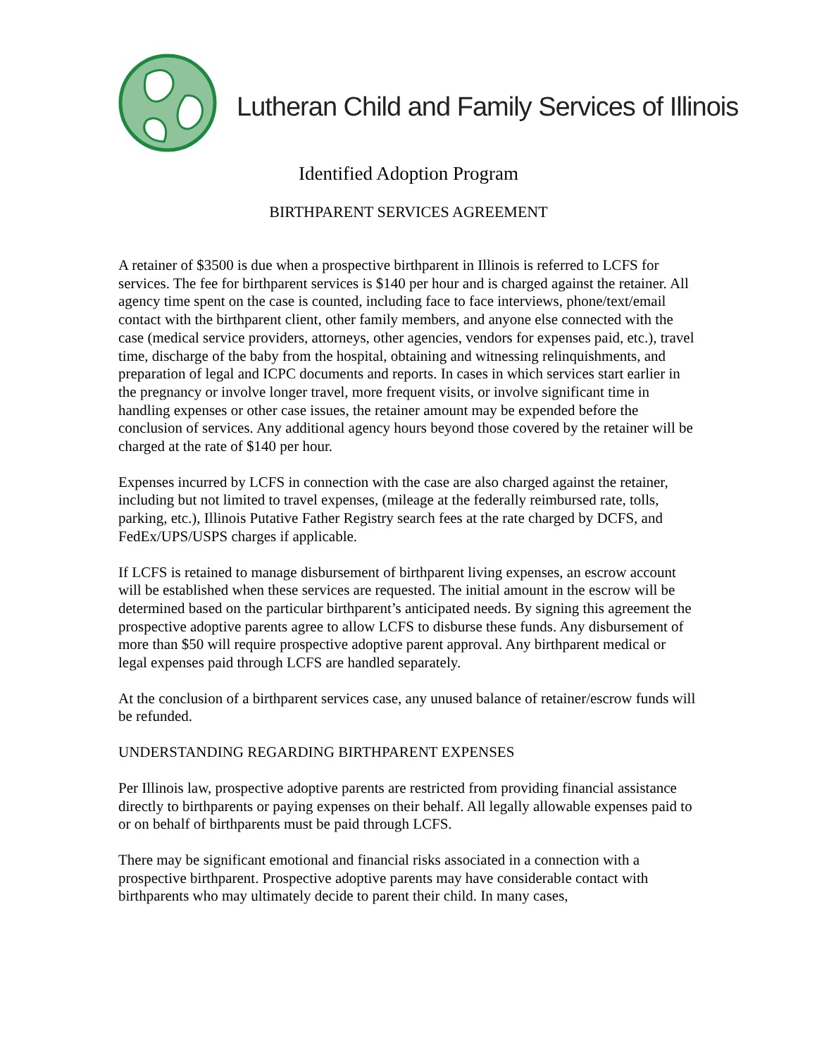Lutheran Child and Family Services of Illinois
Identified Adoption Program
BIRTHPARENT SERVICES AGREEMENT
A retainer of $3500 is due when a prospective birthparent in Illinois is referred to LCFS for services. The fee for birthparent services is $140 per hour and is charged against the retainer. All agency time spent on the case is counted, including face to face interviews, phone/text/email contact with the birthparent client, other family members, and anyone else connected with the case (medical service providers, attorneys, other agencies, vendors for expenses paid, etc.), travel time, discharge of the baby from the hospital, obtaining and witnessing relinquishments, and preparation of legal and ICPC documents and reports. In cases in which services start earlier in the pregnancy or involve longer travel, more frequent visits, or involve significant time in handling expenses or other case issues, the retainer amount may be expended before the conclusion of services. Any additional agency hours beyond those covered by the retainer will be charged at the rate of $140 per hour.
Expenses incurred by LCFS in connection with the case are also charged against the retainer, including but not limited to travel expenses, (mileage at the federally reimbursed rate, tolls, parking, etc.), Illinois Putative Father Registry search fees at the rate charged by DCFS, and FedEx/UPS/USPS charges if applicable.
If LCFS is retained to manage disbursement of birthparent living expenses, an escrow account will be established when these services are requested. The initial amount in the escrow will be determined based on the particular birthparent’s anticipated needs. By signing this agreement the prospective adoptive parents agree to allow LCFS to disburse these funds. Any disbursement of more than $50 will require prospective adoptive parent approval. Any birthparent medical or legal expenses paid through LCFS are handled separately.
At the conclusion of a birthparent services case, any unused balance of retainer/escrow funds will be refunded.
UNDERSTANDING REGARDING BIRTHPARENT EXPENSES
Per Illinois law, prospective adoptive parents are restricted from providing financial assistance directly to birthparents or paying expenses on their behalf. All legally allowable expenses paid to or on behalf of birthparents must be paid through LCFS.
There may be significant emotional and financial risks associated in a connection with a prospective birthparent. Prospective adoptive parents may have considerable contact with birthparents who may ultimately decide to parent their child. In many cases,